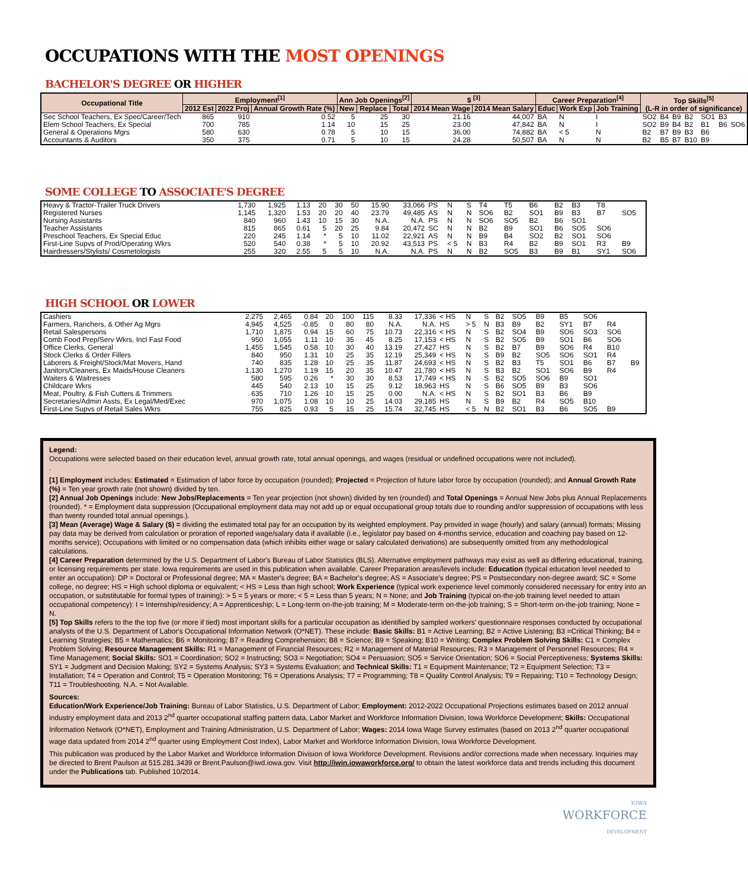OCCUPATIONS WITH THE MOST OPENINGS
BACHELOR'S DEGREE OR HIGHER
| Occupational Title | Employment<sup>[1]</sup> | | | Ann Job Openings<sup>[2]</sup> | | | $ <sup>[3]</sup> | | Career Preparation<sup>[4]</sup> | | | Top Skills<sup>[5]</sup> (L-R in order of significance) | | | | | | |
| --- | --- | --- | --- | --- | --- | --- | --- | --- | --- | --- | --- | --- | --- | --- | --- | --- | --- | --- |
| | 2012 Est | 2022 Proj | Annual Growth Rate (%) | New | Replace | Total | 2014 Mean Wage | 2014 Mean Salary | Educ | Work Exp | Job Training | | | | | | | |
| Sec School Teachers, Ex Spec/Career/Tech | 865 | 910 | 0.52 | 5 | 25 | 30 | 21.16 | 44,007 | BA | N | I | SO2 | B4 | B9 | B2 | SO1 | B3 | |
| Elem School Teachers, Ex Special | 700 | 785 | 1.14 | 10 | 15 | 25 | 23.00 | 47,842 | BA | N | I | SO2 | B9 | B4 | B2 | B1 | B6 | SO6 |
| General & Operations Mgrs | 580 | 630 | 0.78 | 5 | 10 | 15 | 36.00 | 74,882 | BA | < 5 | N | B2 | B7 | B9 | B3 | B6 | | |
| Accountants & Auditors | 350 | 375 | 0.71 | 5 | 10 | 15 | 24.28 | 50,507 | BA | N | N | B2 | B5 | B7 | B10 | B9 | | |
SOME COLLEGE TO ASSOCIATE'S DEGREE
| Heavy & Tractor-Trailer Truck Drivers | 1,730 | 1,925 | 1.13 | 20 | 30 | 50 | 15.90 | 33,066 | PS | N | S | T4 | T5 | B6 | B2 | B3 | T8 | |
| Registered Nurses | 1,145 | 1,320 | 1.53 | 20 | 20 | 40 | 23.79 | 49,485 | AS | N | N | SO6 | B2 | SO1 | B9 | B3 | B7 | SO5 |
| Nursing Assistants | 840 | 960 | 1.43 | 10 | 15 | 30 | N.A. | N.A. | PS | N | N | SO6 | SO5 | B2 | B6 | SO1 | | |
| Teacher Assistants | 815 | 865 | 0.61 | 5 | 20 | 25 | 9.84 | 20,472 | SC | N | N | B2 | B9 | SO1 | B6 | SO5 | SO6 | |
| Preschool Teachers, Ex Special Educ | 220 | 245 | 1.14 | * | 5 | 10 | 11.02 | 22,921 | AS | N | N | B9 | B4 | SO2 | B2 | SO1 | SO6 | |
| First-Line Supvs of Prod/Operating Wkrs | 520 | 540 | 0.38 | * | 5 | 10 | 20.92 | 43,513 | PS | < 5 | N | B3 | R4 | B2 | B9 | SO1 | R3 | B9 |
| Hairdressers/Stylists/ Cosmetologists | 255 | 320 | 2.55 | 5 | 5 | 10 | N.A. | N.A. | PS | N | N | B2 | SO5 | B3 | B9 | B1 | SY1 | SO6 |
HIGH SCHOOL OR LOWER
| Cashiers | 2,275 | 2,465 | 0.84 | 20 | 100 | 115 | 8.33 | 17,336 | < HS | N | S | B2 | SO5 | B9 | B5 | SO6 | | |
| Farmers, Ranchers, & Other Ag Mgrs | 4,945 | 4,525 | -0.85 | 0 | 80 | 80 | N.A. | N.A. | HS | > 5 | N | B3 | B9 | B2 | SY1 | B7 | R4 | |
| Retail Salespersons | 1,710 | 1,875 | 0.94 | 15 | 60 | 75 | 10.73 | 22,316 | < HS | N | S | B2 | SO4 | B9 | SO6 | SO3 | SO6 | |
| Comb Food Prep/Serv Wkrs, Incl Fast Food | 950 | 1,055 | 1.11 | 10 | 35 | 45 | 8.25 | 17,153 | < HS | N | S | B2 | SO5 | B9 | SO1 | B6 | SO6 | |
| Office Clerks, General | 1,455 | 1,545 | 0.58 | 10 | 30 | 40 | 13.19 | 27,427 | HS | N | S | B2 | B7 | B9 | SO6 | R4 | B10 | |
| Stock Clerks & Order Fillers | 840 | 950 | 1.31 | 10 | 25 | 35 | 12.19 | 25,349 | < HS | N | S | B9 | B2 | SO5 | SO6 | SO1 | R4 | |
| Laborers & Freight/Stock/Mat Movers, Hand | 740 | 835 | 1.28 | 10 | 25 | 35 | 11.87 | 24,693 | < HS | N | S | B2 | B3 | T5 | SO1 | B6 | B7 | B9 |
| Janitors/Cleaners, Ex Maids/House Cleaners | 1,130 | 1,270 | 1.19 | 15 | 20 | 35 | 10.47 | 21,780 | < HS | N | S | B3 | B2 | SO1 | SO6 | B9 | R4 | |
| Waiters & Waitresses | 580 | 595 | 0.26 | * | 30 | 30 | 8.53 | 17,749 | < HS | N | S | B2 | SO5 | SO6 | B9 | SO1 | | |
| Childcare Wkrs | 445 | 540 | 2.13 | 10 | 15 | 25 | 9.12 | 18,963 | HS | N | S | B6 | SO5 | B9 | B3 | SO6 | | |
| Meat, Poultry, & Fish Cutters & Trimmers | 635 | 710 | 1.26 | 10 | 15 | 25 | 0.00 | N.A. | < HS | N | S | B2 | SO1 | B3 | B6 | B9 | | |
| Secretaries/Admin Assts, Ex Legal/Med/Exec | 970 | 1,075 | 1.08 | 10 | 10 | 25 | 14.03 | 29,185 | HS | N | S | B9 | B2 | R4 | SO5 | B10 | | |
| First-Line Supvs of Retail Sales Wkrs | 755 | 825 | 0.93 | 5 | 15 | 25 | 15.74 | 32,745 | HS | < 5 | N | B2 | SO1 | B3 | B6 | SO5 | B9 | |
Legend:
Occupations were selected based on their education level, annual growth rate, total annual openings, and wages (residual or undefined occupations were not included).
.
[1] Employment includes: Estimated = Estimation of labor force by occupation (rounded); Projected = Projection of future labor force by occupation (rounded); and Annual Growth Rate (%) = Ten year growth rate (not shown) divided by ten.
[2] Annual Job Openings include: New Jobs/Replacements = Ten year projection (not shown) divided by ten (rounded) and Total Openings = Annual New Jobs plus Annual Replacements (rounded). * = Employment data suppression (Occupational employment data may not add up or equal occupational group totals due to rounding and/or suppression of occupations with less than twenty rounded total annual openings.).
[3] Mean (Average) Wage & Salary ($) = dividing the estimated total pay for an occupation by its weighted employment. Pay provided in wage (hourly) and salary (annual) formats; Missing pay data may be derived from calculation or proration of reported wage/salary data if available (i.e., legislator pay based on 4-months service, education and coaching pay based on 12-months service); Occupations with limited or no compensation data (which inhibits either wage or salary calculated derivations) are subsequently omitted from any methodological calculations.
[4] Career Preparation determined by the U.S. Department of Labor's Bureau of Labor Statistics (BLS). Alternative employment pathways may exist as well as differing educational, training, or licensing requirements per state. Iowa requirements are used in this publication when available. Career Preparation areas/levels include: Education (typical education level needed to enter an occupation): DP = Doctoral or Professional degree; MA = Master's degree; BA = Bachelor's degree; AS = Associate's degree; PS = Postsecondary non-degree award; SC = Some college, no degree; HS = High school diploma or equivalent; < HS = Less than high school; Work Experience (typical work experience level commonly considered necessary for entry into an occupation, or substitutable for formal types of training): > 5 = 5 years or more; < 5 = Less than 5 years; N = None; and Job Training (typical on-the-job training level needed to attain occupational competency): I = Internship/residency; A = Apprenticeship; L = Long-term on-the-job training; M = Moderate-term on-the-job training; S = Short-term on-the-job training; None = N.
[5] Top Skills refers to the the top five (or more if tied) most important skills for a particular occupation as identified by sampled workers' questionnaire responses conducted by occupational analysts of the U.S. Department of Labor's Occupational Information Network (O*NET). These include: Basic Skills: B1 = Active Learning; B2 = Active Listening; B3 =Critical Thinking; B4 = Learning Strategies; B5 = Mathematics; B6 = Monitoring; B7 = Reading Comprehension; B8 = Science; B9 = Speaking; B10 = Writing; Complex Problem Solving Skills: C1 = Complex Problem Solving; Resource Management Skills: R1 = Management of Financial Resources; R2 = Management of Material Resources; R3 = Management of Personnel Resources; R4 = Time Management; Social Skills: SO1 = Coordination; SO2 = Instructing; SO3 = Negotiation; SO4 = Persuasion; SO5 = Service Orientation; SO6 = Social Perceptiveness; Systems Skills: SY1 = Judgment and Decision Making; SY2 = Systems Analysis; SY3 = Systems Evaluation; and Technical Skills: T1 = Equipment Maintenance; T2 = Equipment Selection; T3 = Installation; T4 = Operation and Control; T5 = Operation Monitoring; T6 = Operations Analysis; T7 = Programming; T8 = Quality Control Analysis; T9 = Repairing; T10 = Technology Design; T11 = Troubleshooting. N.A. = Not Available.
Sources:
Education/Work Experience/Job Training: Bureau of Labor Statistics, U.S. Department of Labor; Employment: 2012-2022 Occupational Projections estimates based on 2012 annual industry employment data and 2013 2<sup>nd</sup> quarter occupational staffing pattern data, Labor Market and Workforce Information Division, Iowa Workforce Development; Skills: Occupational Information Network (O*NET), Employment and Training Administration, U.S. Department of Labor; Wages: 2014 Iowa Wage Survey estimates (based on 2013 2<sup>nd</sup> quarter occupational wage data updated from 2014 2<sup>nd</sup> quarter using Employment Cost Index), Labor Market and Workforce Information Division, Iowa Workforce Development.
This publication was produced by the Labor Market and Workforce Information Division of Iowa Workforce Development. Revisions and/or corrections made when necessary. Inquiries may be directed to Brent Paulson at 515.281.3439 or Brent.Paulson@iwd.iowa.gov. Visit http://iwin.iowaworkforce.org/ to obtain the latest workforce data and trends including this document under the Publications tab. Published 10/2014.
IOWA
WORKFORCE
DEVELOPMENT